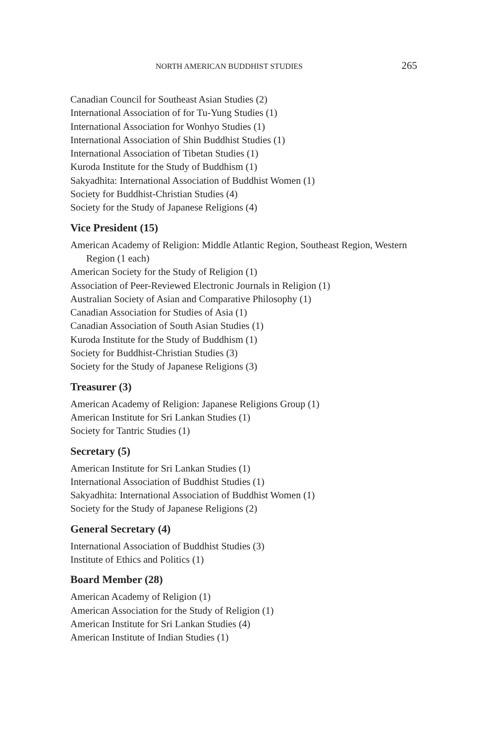NORTH AMERICAN BUDDHIST STUDIES 265
Canadian Council for Southeast Asian Studies (2)
International Association of for Tu-Yung Studies (1)
International Association for Wonhyo Studies (1)
International Association of Shin Buddhist Studies (1)
International Association of Tibetan Studies (1)
Kuroda Institute for the Study of Buddhism (1)
Sakyadhita: International Association of Buddhist Women (1)
Society for Buddhist-Christian Studies (4)
Society for the Study of Japanese Religions (4)
Vice President (15)
American Academy of Religion: Middle Atlantic Region, Southeast Region, Western Region (1 each)
American Society for the Study of Religion (1)
Association of Peer-Reviewed Electronic Journals in Religion (1)
Australian Society of Asian and Comparative Philosophy (1)
Canadian Association for Studies of Asia (1)
Canadian Association of South Asian Studies (1)
Kuroda Institute for the Study of Buddhism (1)
Society for Buddhist-Christian Studies (3)
Society for the Study of Japanese Religions (3)
Treasurer (3)
American Academy of Religion: Japanese Religions Group (1)
American Institute for Sri Lankan Studies (1)
Society for Tantric Studies (1)
Secretary (5)
American Institute for Sri Lankan Studies (1)
International Association of Buddhist Studies (1)
Sakyadhita: International Association of Buddhist Women (1)
Society for the Study of Japanese Religions (2)
General Secretary (4)
International Association of Buddhist Studies (3)
Institute of Ethics and Politics (1)
Board Member (28)
American Academy of Religion (1)
American Association for the Study of Religion (1)
American Institute for Sri Lankan Studies (4)
American Institute of Indian Studies (1)